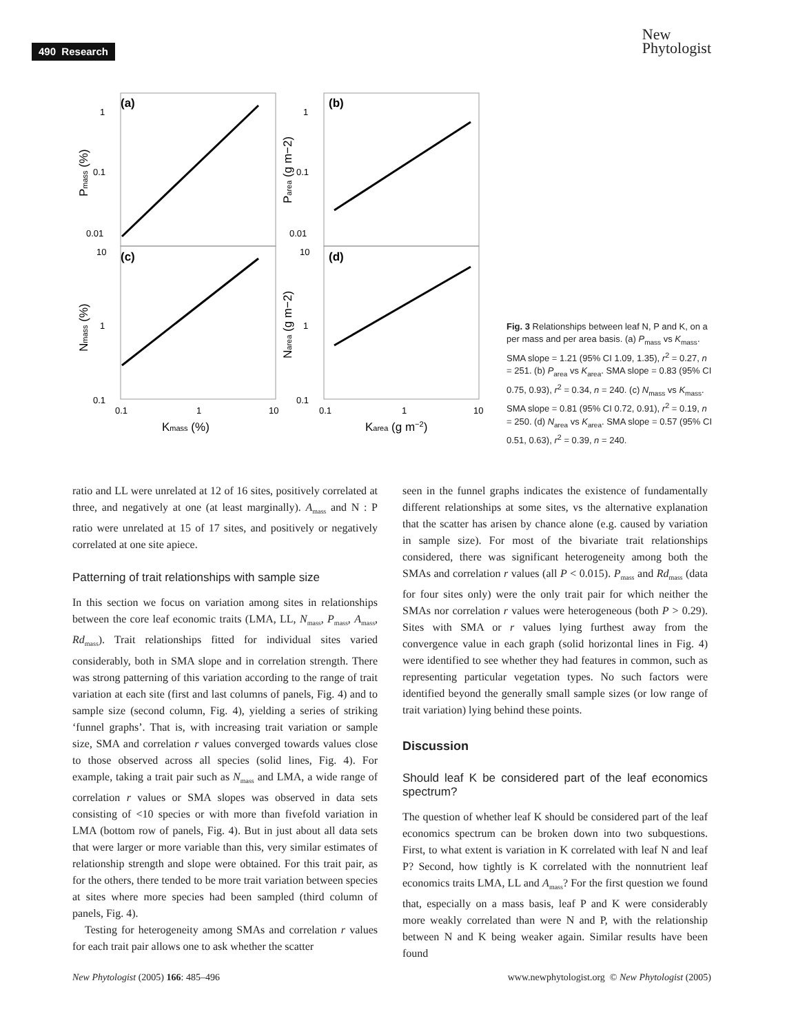490 Research
New
Phytologist
(a)
(b)
(c)
(d)
1
0.1
0.01
1
0.1
0.01
10
1
0.1
10
1
0.1
0.1
1
10
0.1
1
10
Kmass (%)
Karea (g m−2)
Pmass (%)
Parea (g m−2)
Nmass (%)
Narea (g m−2)
Fig. 3 Relationships between leaf N, P and K, on a per mass and per area basis. (a) P<sub>mass</sub> vs K<sub>mass</sub>. SMA slope = 1.21 (95% CI 1.09, 1.35), r<sup>2</sup> = 0.27, n = 251. (b) P<sub>area</sub> vs K<sub>area</sub>. SMA slope = 0.83 (95% CI 0.75, 0.93), r<sup>2</sup> = 0.34, n = 240. (c) N<sub>mass</sub> vs K<sub>mass</sub>. SMA slope = 0.81 (95% CI 0.72, 0.91), r<sup>2</sup> = 0.19, n = 250. (d) N<sub>area</sub> vs K<sub>area</sub>. SMA slope = 0.57 (95% CI 0.51, 0.63), r<sup>2</sup> = 0.39, n = 240.
ratio and LL were unrelated at 12 of 16 sites, positively correlated at three, and negatively at one (at least marginally). A<sub>mass</sub> and N : P ratio were unrelated at 15 of 17 sites, and positively or negatively correlated at one site apiece.
Patterning of trait relationships with sample size
In this section we focus on variation among sites in relationships between the core leaf economic traits (LMA, LL, N<sub>mass</sub>, P<sub>mass</sub>, A<sub>mass</sub>, Rd<sub>mass</sub>). Trait relationships fitted for individual sites varied considerably, both in SMA slope and in correlation strength. There was strong patterning of this variation according to the range of trait variation at each site (first and last columns of panels, Fig. 4) and to sample size (second column, Fig. 4), yielding a series of striking ‘funnel graphs’. That is, with increasing trait variation or sample size, SMA and correlation r values converged towards values close to those observed across all species (solid lines, Fig. 4). For example, taking a trait pair such as N<sub>mass</sub> and LMA, a wide range of correlation r values or SMA slopes was observed in data sets consisting of <10 species or with more than fivefold variation in LMA (bottom row of panels, Fig. 4). But in just about all data sets that were larger or more variable than this, very similar estimates of relationship strength and slope were obtained. For this trait pair, as for the others, there tended to be more trait variation between species at sites where more species had been sampled (third column of panels, Fig. 4).
Testing for heterogeneity among SMAs and correlation r values for each trait pair allows one to ask whether the scatter
seen in the funnel graphs indicates the existence of fundamentally different relationships at some sites, vs the alternative explanation that the scatter has arisen by chance alone (e.g. caused by variation in sample size). For most of the bivariate trait relationships considered, there was significant heterogeneity among both the SMAs and correlation r values (all P < 0.015). P<sub>mass</sub> and Rd<sub>mass</sub> (data for four sites only) were the only trait pair for which neither the SMAs nor correlation r values were heterogeneous (both P > 0.29). Sites with SMA or r values lying furthest away from the convergence value in each graph (solid horizontal lines in Fig. 4) were identified to see whether they had features in common, such as representing particular vegetation types. No such factors were identified beyond the generally small sample sizes (or low range of trait variation) lying behind these points.
Discussion
Should leaf K be considered part of the leaf economics spectrum?
The question of whether leaf K should be considered part of the leaf economics spectrum can be broken down into two subquestions. First, to what extent is variation in K correlated with leaf N and leaf P? Second, how tightly is K correlated with the nonnutrient leaf economics traits LMA, LL and A<sub>mass</sub>? For the first question we found that, especially on a mass basis, leaf P and K were considerably more weakly correlated than were N and P, with the relationship between N and K being weaker again. Similar results have been found
New Phytologist (2005) 166: 485–496 www.newphytologist.org © New Phytologist (2005)